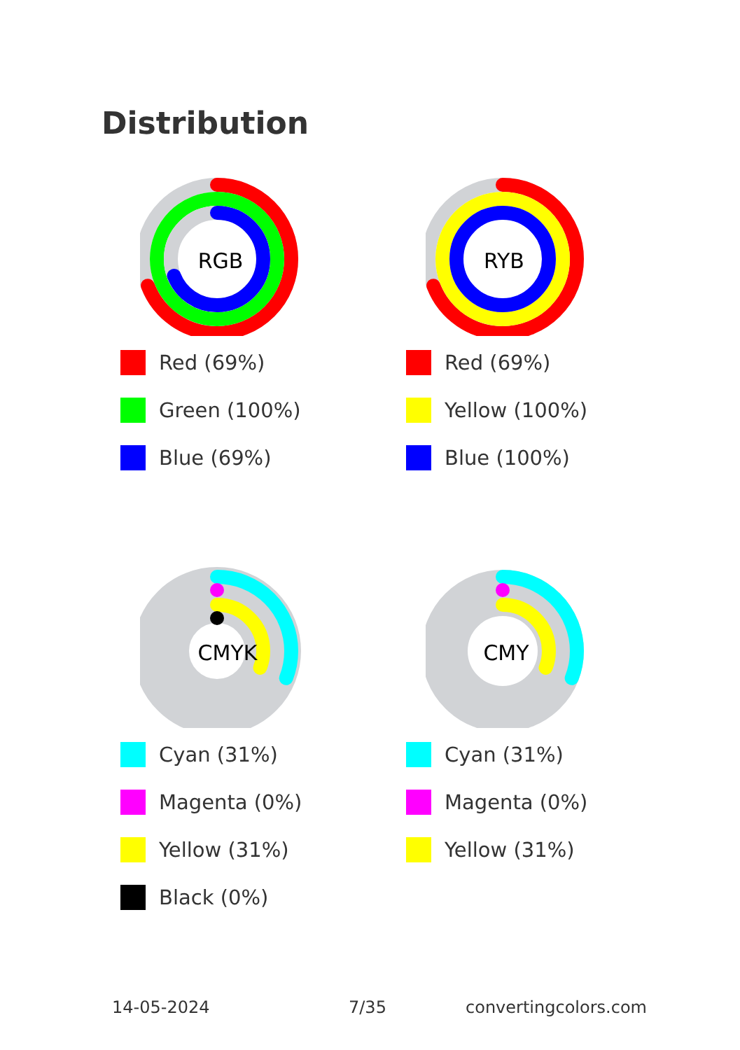Distribution
RGB
Red (69%)
Green (100%)
Blue (69%)
RYB
Red (69%)
Yellow (100%)
Blue (100%)
CMYK
Cyan (31%)
Magenta (0%)
Yellow (31%)
Black (0%)
CMY
Cyan (31%)
Magenta (0%)
Yellow (31%)
14-05-2024 7/35 convertingcolors.com